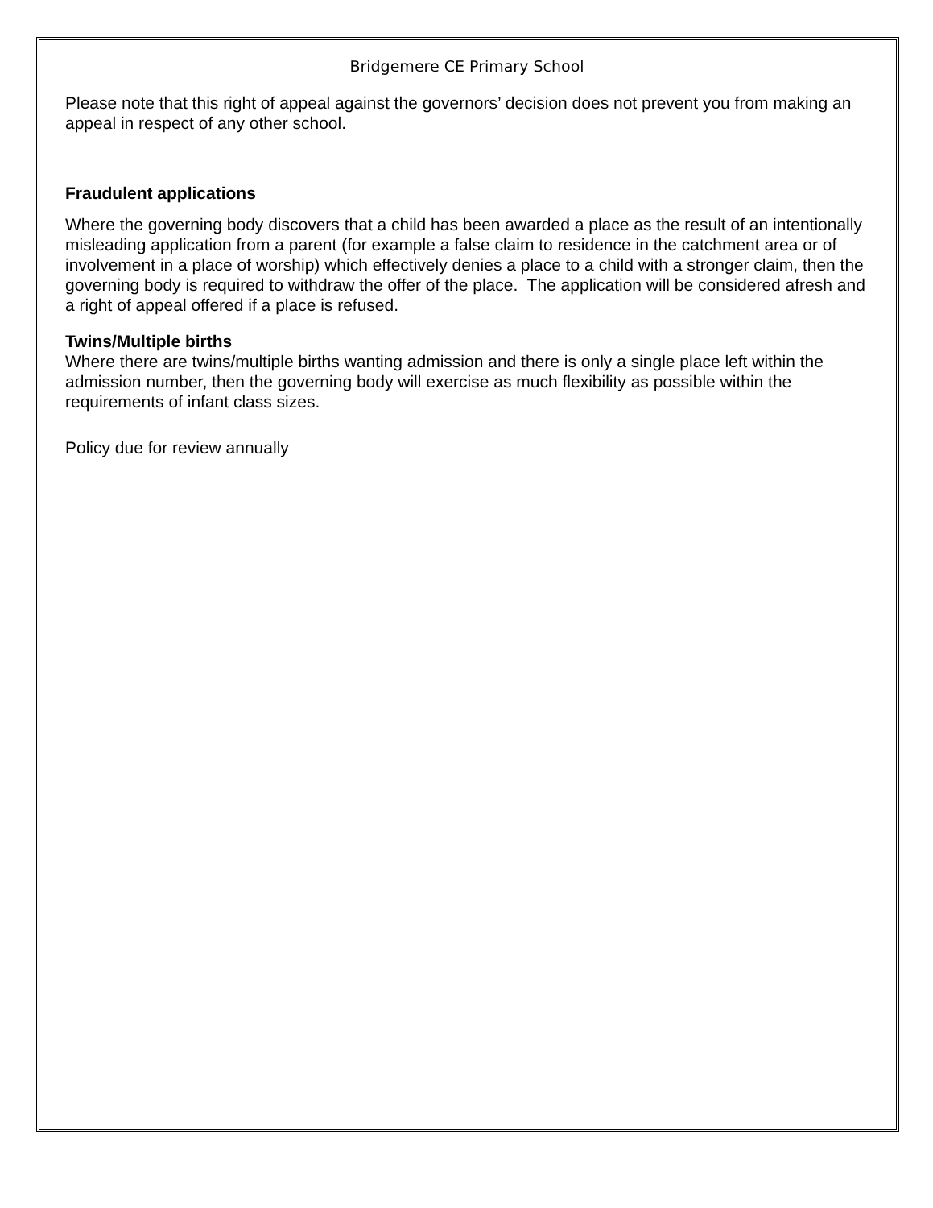Bridgemere CE Primary School
Please note that this right of appeal against the governors’ decision does not prevent you from making an appeal in respect of any other school.
Fraudulent applications
Where the governing body discovers that a child has been awarded a place as the result of an intentionally misleading application from a parent (for example a false claim to residence in the catchment area or of involvement in a place of worship) which effectively denies a place to a child with a stronger claim, then the governing body is required to withdraw the offer of the place. The application will be considered afresh and a right of appeal offered if a place is refused.
Twins/Multiple births
Where there are twins/multiple births wanting admission and there is only a single place left within the admission number, then the governing body will exercise as much flexibility as possible within the requirements of infant class sizes.
Policy due for review annually